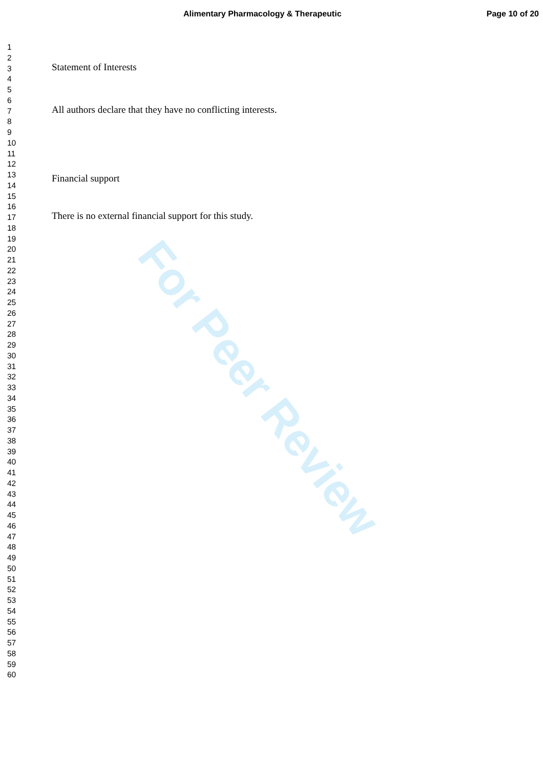Alimentary Pharmacology & Therapeutic Page 10 of 20
For Peer Review
1
2
3 Statement of Interests
4
5
6
7 All authors declare that they have no conflicting interests.
8
9
10
11
12
13
14
Financial support
15
16
17 There is no external financial support for this study.
18
19
20
21
22
23
24
25
26
27
28
29
30
31
32
33
34
35
36
37
38
39
40
41
42
43
44
45
46
47
48
49
50
51
52
53
54
55
56
57
58
59
60